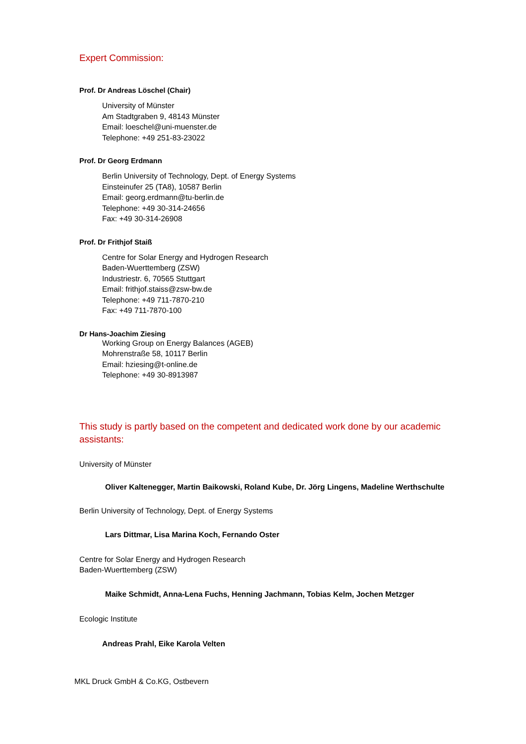Expert Commission:
Prof. Dr Andreas Löschel (Chair)
University of Münster
Am Stadtgraben 9, 48143 Münster
Email: loeschel@uni-muenster.de
Telephone: +49 251-83-23022
Prof. Dr Georg Erdmann
Berlin University of Technology, Dept. of Energy Systems
Einsteinufer 25 (TA8), 10587 Berlin
Email: georg.erdmann@tu-berlin.de
Telephone: +49 30-314-24656
Fax: +49 30-314-26908
Prof. Dr Frithjof Staiß
Centre for Solar Energy and Hydrogen Research
Baden-Wuerttemberg (ZSW)
Industriestr. 6, 70565 Stuttgart
Email: frithjof.staiss@zsw-bw.de
Telephone: +49 711-7870-210
Fax: +49 711-7870-100
Dr Hans-Joachim Ziesing
Working Group on Energy Balances (AGEB)
Mohrenstraße 58, 10117 Berlin
Email: hziesing@t-online.de
Telephone: +49 30-8913987
This study is partly based on the competent and dedicated work done by our academic assistants:
University of Münster
Oliver Kaltenegger, Martin Baikowski, Roland Kube, Dr. Jörg Lingens, Madeline Werthschulte
Berlin University of Technology, Dept. of Energy Systems
Lars Dittmar, Lisa Marina Koch, Fernando Oster
Centre for Solar Energy and Hydrogen Research
Baden-Wuerttemberg (ZSW)
Maike Schmidt, Anna-Lena Fuchs, Henning Jachmann, Tobias Kelm, Jochen Metzger
Ecologic Institute
Andreas Prahl, Eike Karola Velten
MKL Druck GmbH & Co.KG, Ostbevern